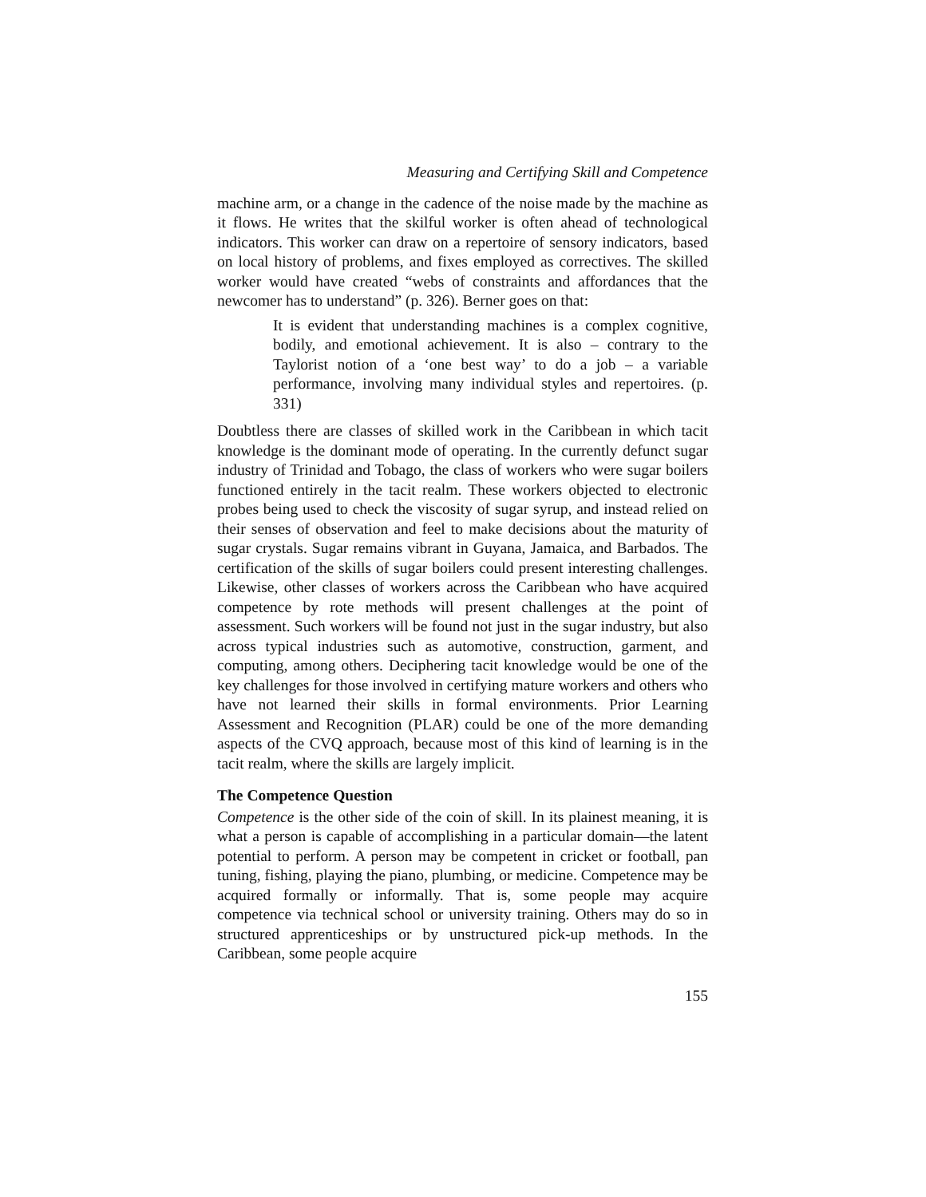Measuring and Certifying Skill and Competence
machine arm, or a change in the cadence of the noise made by the machine as it flows. He writes that the skilful worker is often ahead of technological indicators. This worker can draw on a repertoire of sensory indicators, based on local history of problems, and fixes employed as correctives. The skilled worker would have created “webs of constraints and affordances that the newcomer has to understand” (p. 326). Berner goes on that:
It is evident that understanding machines is a complex cognitive, bodily, and emotional achievement. It is also – contrary to the Taylorist notion of a ‘one best way’ to do a job – a variable performance, involving many individual styles and repertoires. (p. 331)
Doubtless there are classes of skilled work in the Caribbean in which tacit knowledge is the dominant mode of operating. In the currently defunct sugar industry of Trinidad and Tobago, the class of workers who were sugar boilers functioned entirely in the tacit realm. These workers objected to electronic probes being used to check the viscosity of sugar syrup, and instead relied on their senses of observation and feel to make decisions about the maturity of sugar crystals. Sugar remains vibrant in Guyana, Jamaica, and Barbados. The certification of the skills of sugar boilers could present interesting challenges. Likewise, other classes of workers across the Caribbean who have acquired competence by rote methods will present challenges at the point of assessment. Such workers will be found not just in the sugar industry, but also across typical industries such as automotive, construction, garment, and computing, among others. Deciphering tacit knowledge would be one of the key challenges for those involved in certifying mature workers and others who have not learned their skills in formal environments. Prior Learning Assessment and Recognition (PLAR) could be one of the more demanding aspects of the CVQ approach, because most of this kind of learning is in the tacit realm, where the skills are largely implicit.
The Competence Question
Competence is the other side of the coin of skill. In its plainest meaning, it is what a person is capable of accomplishing in a particular domain—the latent potential to perform. A person may be competent in cricket or football, pan tuning, fishing, playing the piano, plumbing, or medicine. Competence may be acquired formally or informally. That is, some people may acquire competence via technical school or university training. Others may do so in structured apprenticeships or by unstructured pick-up methods. In the Caribbean, some people acquire
155